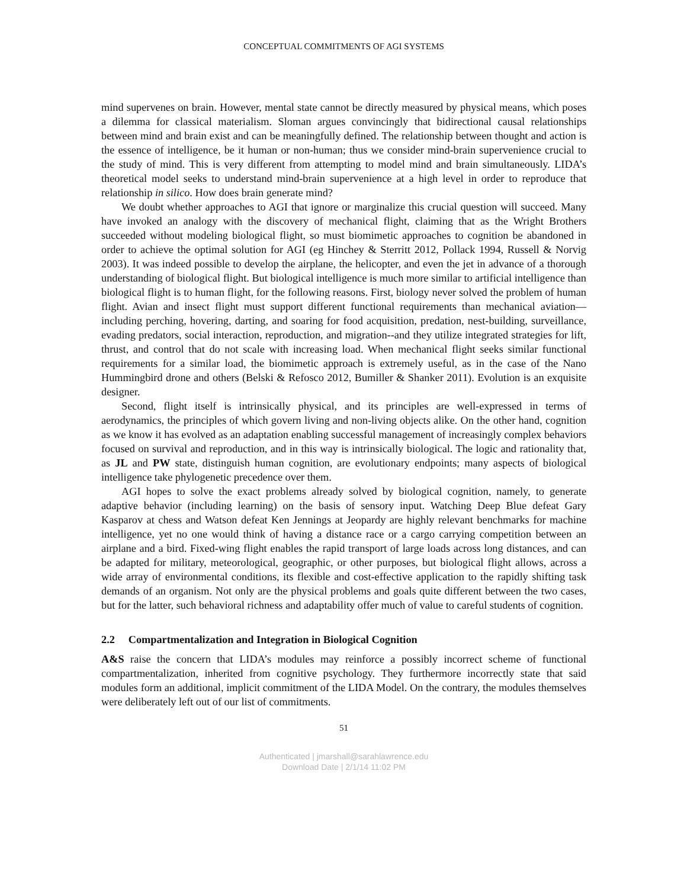CONCEPTUAL COMMITMENTS OF AGI SYSTEMS
mind supervenes on brain. However, mental state cannot be directly measured by physical means, which poses a dilemma for classical materialism. Sloman argues convincingly that bidirectional causal relationships between mind and brain exist and can be meaningfully defined. The relationship between thought and action is the essence of intelligence, be it human or non-human; thus we consider mind-brain supervenience crucial to the study of mind. This is very different from attempting to model mind and brain simultaneously. LIDA’s theoretical model seeks to understand mind-brain supervenience at a high level in order to reproduce that relationship in silico. How does brain generate mind?
We doubt whether approaches to AGI that ignore or marginalize this crucial question will succeed. Many have invoked an analogy with the discovery of mechanical flight, claiming that as the Wright Brothers succeeded without modeling biological flight, so must biomimetic approaches to cognition be abandoned in order to achieve the optimal solution for AGI (eg Hinchey & Sterritt 2012, Pollack 1994, Russell & Norvig 2003). It was indeed possible to develop the airplane, the helicopter, and even the jet in advance of a thorough understanding of biological flight. But biological intelligence is much more similar to artificial intelligence than biological flight is to human flight, for the following reasons. First, biology never solved the problem of human flight. Avian and insect flight must support different functional requirements than mechanical aviation—including perching, hovering, darting, and soaring for food acquisition, predation, nest-building, surveillance, evading predators, social interaction, reproduction, and migration--and they utilize integrated strategies for lift, thrust, and control that do not scale with increasing load. When mechanical flight seeks similar functional requirements for a similar load, the biomimetic approach is extremely useful, as in the case of the Nano Hummingbird drone and others (Belski & Refosco 2012, Bumiller & Shanker 2011). Evolution is an exquisite designer.
Second, flight itself is intrinsically physical, and its principles are well-expressed in terms of aerodynamics, the principles of which govern living and non-living objects alike. On the other hand, cognition as we know it has evolved as an adaptation enabling successful management of increasingly complex behaviors focused on survival and reproduction, and in this way is intrinsically biological. The logic and rationality that, as JL and PW state, distinguish human cognition, are evolutionary endpoints; many aspects of biological intelligence take phylogenetic precedence over them.
AGI hopes to solve the exact problems already solved by biological cognition, namely, to generate adaptive behavior (including learning) on the basis of sensory input. Watching Deep Blue defeat Gary Kasparov at chess and Watson defeat Ken Jennings at Jeopardy are highly relevant benchmarks for machine intelligence, yet no one would think of having a distance race or a cargo carrying competition between an airplane and a bird. Fixed-wing flight enables the rapid transport of large loads across long distances, and can be adapted for military, meteorological, geographic, or other purposes, but biological flight allows, across a wide array of environmental conditions, its flexible and cost-effective application to the rapidly shifting task demands of an organism. Not only are the physical problems and goals quite different between the two cases, but for the latter, such behavioral richness and adaptability offer much of value to careful students of cognition.
2.2 Compartmentalization and Integration in Biological Cognition
A&S raise the concern that LIDA’s modules may reinforce a possibly incorrect scheme of functional compartmentalization, inherited from cognitive psychology. They furthermore incorrectly state that said modules form an additional, implicit commitment of the LIDA Model. On the contrary, the modules themselves were deliberately left out of our list of commitments.
51
Authenticated | jmarshall@sarahlawrence.edu
Download Date | 2/1/14 11:02 PM